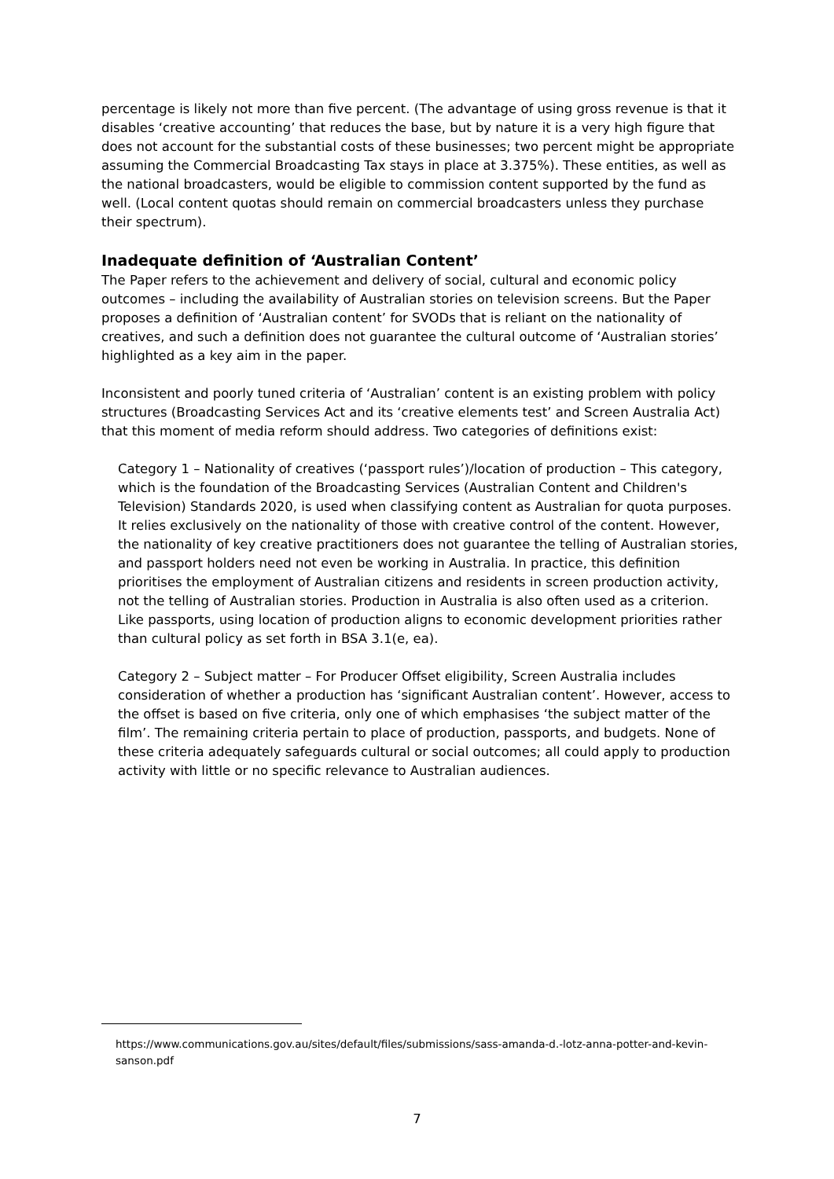percentage is likely not more than five percent. (The advantage of using gross revenue is that it disables ‘creative accounting’ that reduces the base, but by nature it is a very high figure that does not account for the substantial costs of these businesses; two percent might be appropriate assuming the Commercial Broadcasting Tax stays in place at 3.375%). These entities, as well as the national broadcasters, would be eligible to commission content supported by the fund as well. (Local content quotas should remain on commercial broadcasters unless they purchase their spectrum).
Inadequate definition of ‘Australian Content’
The Paper refers to the achievement and delivery of social, cultural and economic policy outcomes – including the availability of Australian stories on television screens. But the Paper proposes a definition of ‘Australian content’ for SVODs that is reliant on the nationality of creatives, and such a definition does not guarantee the cultural outcome of ‘Australian stories’ highlighted as a key aim in the paper.
Inconsistent and poorly tuned criteria of ‘Australian’ content is an existing problem with policy structures (Broadcasting Services Act and its ‘creative elements test’ and Screen Australia Act) that this moment of media reform should address. Two categories of definitions exist:
Category 1 – Nationality of creatives (‘passport rules’)/location of production – This category, which is the foundation of the Broadcasting Services (Australian Content and Children's Television) Standards 2020, is used when classifying content as Australian for quota purposes. It relies exclusively on the nationality of those with creative control of the content. However, the nationality of key creative practitioners does not guarantee the telling of Australian stories, and passport holders need not even be working in Australia. In practice, this definition prioritises the employment of Australian citizens and residents in screen production activity, not the telling of Australian stories. Production in Australia is also often used as a criterion. Like passports, using location of production aligns to economic development priorities rather than cultural policy as set forth in BSA 3.1(e, ea).
Category 2 – Subject matter – For Producer Offset eligibility, Screen Australia includes consideration of whether a production has ‘significant Australian content’. However, access to the offset is based on five criteria, only one of which emphasises ‘the subject matter of the film’. The remaining criteria pertain to place of production, passports, and budgets. None of these criteria adequately safeguards cultural or social outcomes; all could apply to production activity with little or no specific relevance to Australian audiences.
https://www.communications.gov.au/sites/default/files/submissions/sass-amanda-d.-lotz-anna-potter-and-kevin-sanson.pdf
7